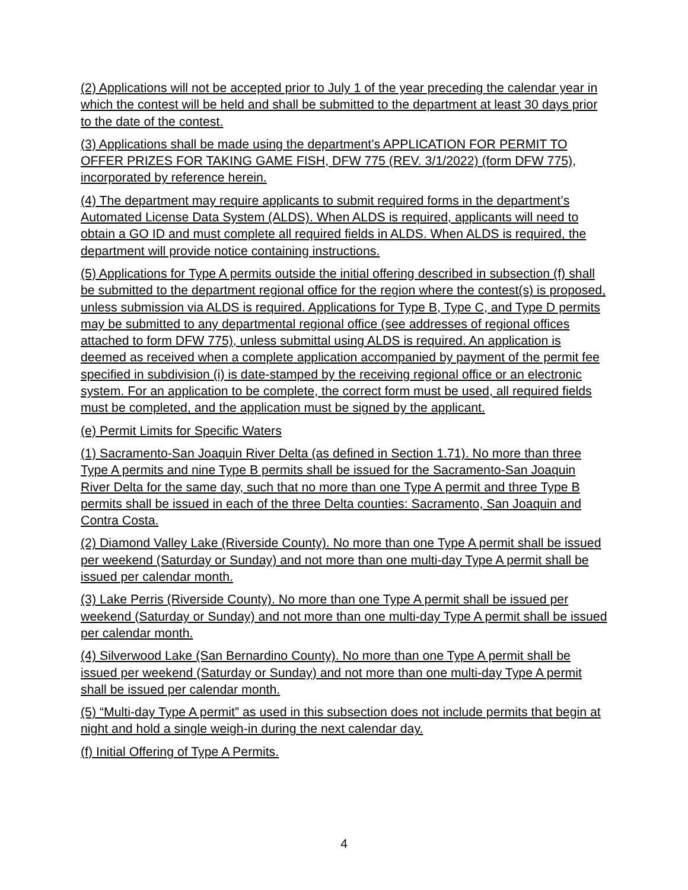(2) Applications will not be accepted prior to July 1 of the year preceding the calendar year in which the contest will be held and shall be submitted to the department at least 30 days prior to the date of the contest.
(3) Applications shall be made using the department’s APPLICATION FOR PERMIT TO OFFER PRIZES FOR TAKING GAME FISH, DFW 775 (REV. 3/1/2022) (form DFW 775), incorporated by reference herein.
(4) The department may require applicants to submit required forms in the department’s Automated License Data System (ALDS). When ALDS is required, applicants will need to obtain a GO ID and must complete all required fields in ALDS. When ALDS is required, the department will provide notice containing instructions.
(5) Applications for Type A permits outside the initial offering described in subsection (f) shall be submitted to the department regional office for the region where the contest(s) is proposed, unless submission via ALDS is required. Applications for Type B, Type C, and Type D permits may be submitted to any departmental regional office (see addresses of regional offices attached to form DFW 775), unless submittal using ALDS is required. An application is deemed as received when a complete application accompanied by payment of the permit fee specified in subdivision (i) is date-stamped by the receiving regional office or an electronic system. For an application to be complete, the correct form must be used, all required fields must be completed, and the application must be signed by the applicant.
(e) Permit Limits for Specific Waters
(1) Sacramento-San Joaquin River Delta (as defined in Section 1.71). No more than three Type A permits and nine Type B permits shall be issued for the Sacramento-San Joaquin River Delta for the same day, such that no more than one Type A permit and three Type B permits shall be issued in each of the three Delta counties: Sacramento, San Joaquin and Contra Costa.
(2) Diamond Valley Lake (Riverside County). No more than one Type A permit shall be issued per weekend (Saturday or Sunday) and not more than one multi-day Type A permit shall be issued per calendar month.
(3) Lake Perris (Riverside County). No more than one Type A permit shall be issued per weekend (Saturday or Sunday) and not more than one multi-day Type A permit shall be issued per calendar month.
(4) Silverwood Lake (San Bernardino County). No more than one Type A permit shall be issued per weekend (Saturday or Sunday) and not more than one multi-day Type A permit shall be issued per calendar month.
(5) “Multi-day Type A permit” as used in this subsection does not include permits that begin at night and hold a single weigh-in during the next calendar day.
(f) Initial Offering of Type A Permits.
4